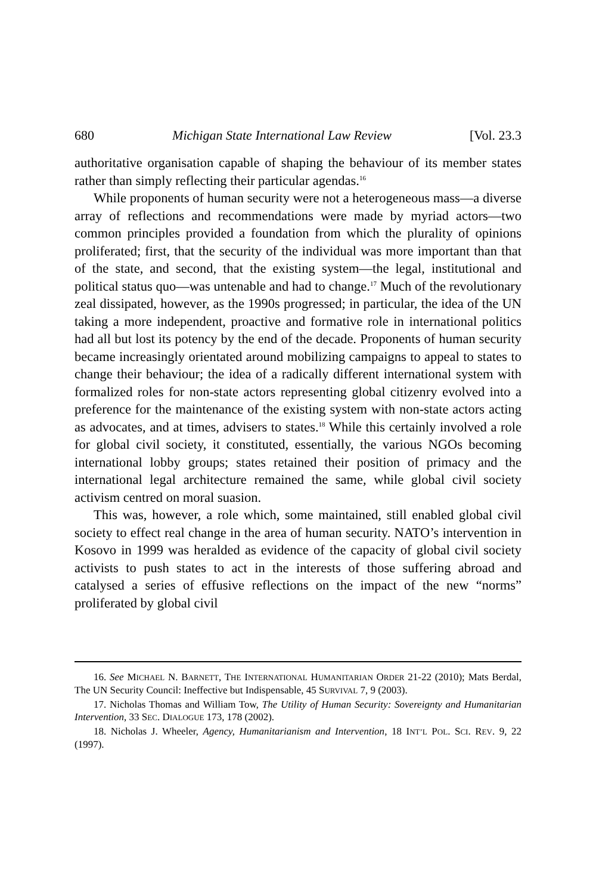680 Michigan State International Law Review [Vol. 23.3
authoritative organisation capable of shaping the behaviour of its member states rather than simply reflecting their particular agendas.<sup>16</sup>
While proponents of human security were not a heterogeneous mass—a diverse array of reflections and recommendations were made by myriad actors—two common principles provided a foundation from which the plurality of opinions proliferated; first, that the security of the individual was more important than that of the state, and second, that the existing system—the legal, institutional and political status quo—was untenable and had to change.<sup>17</sup> Much of the revolutionary zeal dissipated, however, as the 1990s progressed; in particular, the idea of the UN taking a more independent, proactive and formative role in international politics had all but lost its potency by the end of the decade. Proponents of human security became increasingly orientated around mobilizing campaigns to appeal to states to change their behaviour; the idea of a radically different international system with formalized roles for non-state actors representing global citizenry evolved into a preference for the maintenance of the existing system with non-state actors acting as advocates, and at times, advisers to states.<sup>18</sup> While this certainly involved a role for global civil society, it constituted, essentially, the various NGOs becoming international lobby groups; states retained their position of primacy and the international legal architecture remained the same, while global civil society activism centred on moral suasion.
This was, however, a role which, some maintained, still enabled global civil society to effect real change in the area of human security. NATO’s intervention in Kosovo in 1999 was heralded as evidence of the capacity of global civil society activists to push states to act in the interests of those suffering abroad and catalysed a series of effusive reflections on the impact of the new “norms” proliferated by global civil
16. See MICHAEL N. BARNETT, THE INTERNATIONAL HUMANITARIAN ORDER 21-22 (2010); Mats Berdal, The UN Security Council: Ineffective but Indispensable, 45 SURVIVAL 7, 9 (2003).
17. Nicholas Thomas and William Tow, The Utility of Human Security: Sovereignty and Humanitarian Intervention, 33 SEC. DIALOGUE 173, 178 (2002).
18. Nicholas J. Wheeler, Agency, Humanitarianism and Intervention, 18 INT’L POL. SCI. REV. 9, 22 (1997).